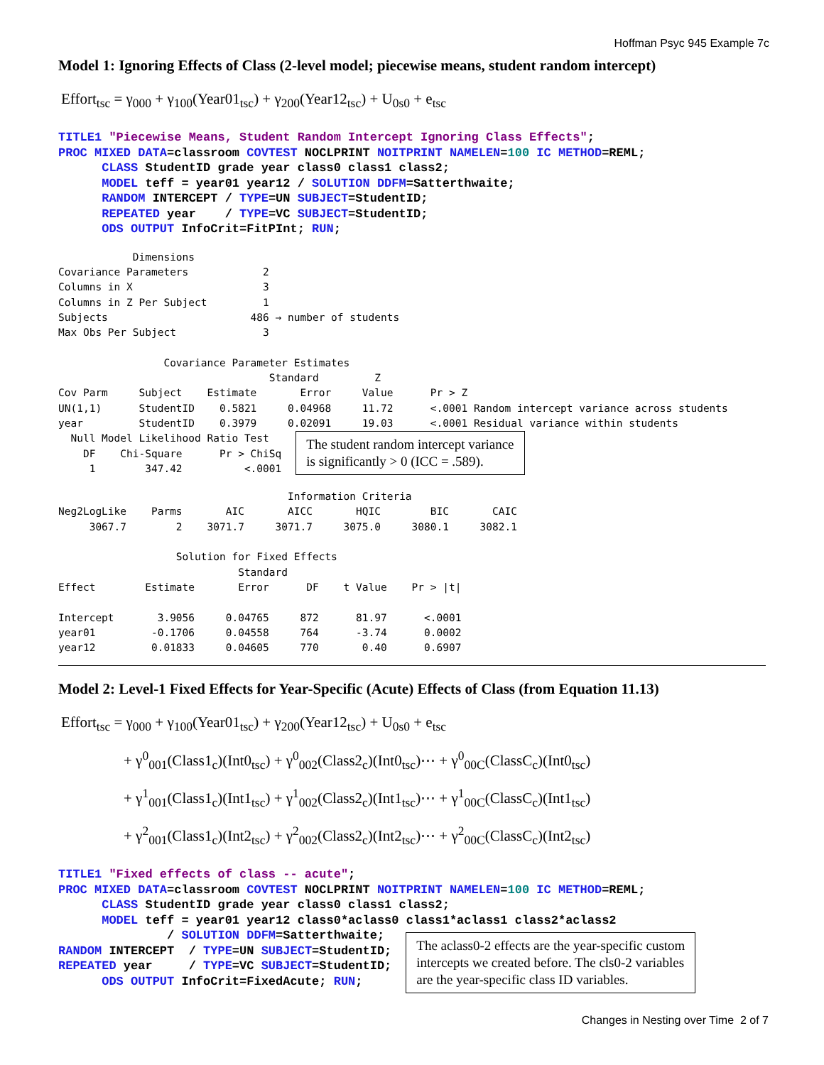Hoffman Psyc 945 Example 7c
Model 1: Ignoring Effects of Class (2-level model; piecewise means, student random intercept)
Effort<sub>tsc</sub> = γ<sub>000</sub> + γ<sub>100</sub>(Year01<sub>tsc</sub>) + γ<sub>200</sub>(Year12<sub>tsc</sub>) + U<sub>0s0</sub> + e<sub>tsc</sub>
TITLE1 "Piecewise Means, Student Random Intercept Ignoring Class Effects";
PROC MIXED DATA=classroom COVTEST NOCLPRINT NOITPRINT NAMELEN=100 IC METHOD=REML;
      CLASS StudentID grade year class0 class1 class2;
      MODEL teff = year01 year12 / SOLUTION DDFM=Satterthwaite;
      RANDOM INTERCEPT / TYPE=UN SUBJECT=StudentID;
      REPEATED year    / TYPE=VC SUBJECT=StudentID;
      ODS OUTPUT InfoCrit=FitPInt; RUN;
            Dimensions
Covariance Parameters            2
Columns in X                     3
Columns in Z Per Subject         1
Subjects                       486 → number of students
Max Obs Per Subject              3

                 Covariance Parameter Estimates
                                  Standard         Z
Cov Parm     Subject    Estimate       Error     Value      Pr > Z
UN(1,1)      StudentID    0.5821     0.04968     11.72      <.0001 Random intercept variance across students
year         StudentID    0.3979     0.02091     19.03      <.0001 Residual variance within students
  Null Model Likelihood Ratio Test
    DF    Chi-Square      Pr > ChiSq
     1        347.42          <.0001
The student random intercept variance
is significantly > 0 (ICC = .589).
                                     Information Criteria
Neg2LogLike    Parms       AIC       AICC       HQIC        BIC       CAIC
     3067.7        2    3071.7     3071.7     3075.0     3080.1     3082.1

                   Solution for Fixed Effects
                             Standard
Effect        Estimate       Error      DF    t Value    Pr > |t|

Intercept       3.9056     0.04765     872      81.97      <.0001
year01         -0.1706     0.04558     764      -3.74      0.0002
year12         0.01833     0.04605     770       0.40      0.6907
Model 2: Level-1 Fixed Effects for Year-Specific (Acute) Effects of Class (from Equation 11.13)
Effort<sub>tsc</sub> = γ<sub>000</sub> + γ<sub>100</sub>(Year01<sub>tsc</sub>) + γ<sub>200</sub>(Year12<sub>tsc</sub>) + U<sub>0s0</sub> + e<sub>tsc</sub>
+ γ<sup>0</sup><sub>001</sub>(Class1<sub>c</sub>)(Int0<sub>tsc</sub>) + γ<sup>0</sup><sub>002</sub>(Class2<sub>c</sub>)(Int0<sub>tsc</sub>)⋯ + γ<sup>0</sup><sub>00C</sub>(ClassC<sub>c</sub>)(Int0<sub>tsc</sub>)
+ γ<sup>1</sup><sub>001</sub>(Class1<sub>c</sub>)(Int1<sub>tsc</sub>) + γ<sup>1</sup><sub>002</sub>(Class2<sub>c</sub>)(Int1<sub>tsc</sub>)⋯ + γ<sup>1</sup><sub>00C</sub>(ClassC<sub>c</sub>)(Int1<sub>tsc</sub>)
+ γ<sup>2</sup><sub>001</sub>(Class1<sub>c</sub>)(Int2<sub>tsc</sub>) + γ<sup>2</sup><sub>002</sub>(Class2<sub>c</sub>)(Int2<sub>tsc</sub>)⋯ + γ<sup>2</sup><sub>00C</sub>(ClassC<sub>c</sub>)(Int2<sub>tsc</sub>)
TITLE1 "Fixed effects of class -- acute";
PROC MIXED DATA=classroom COVTEST NOCLPRINT NOITPRINT NAMELEN=100 IC METHOD=REML;
      CLASS StudentID grade year class0 class1 class2;
      MODEL teff = year01 year12 class0*aclass0 class1*aclass1 class2*aclass2
               / SOLUTION DDFM=Satterthwaite;
RANDOM INTERCEPT  / TYPE=UN SUBJECT=StudentID;
REPEATED year     / TYPE=VC SUBJECT=StudentID;
      ODS OUTPUT InfoCrit=FixedAcute; RUN;
The aclass0-2 effects are the year-specific custom
intercepts we created before. The cls0-2 variables
are the year-specific class ID variables.
Changes in Nesting over Time 2 of 7